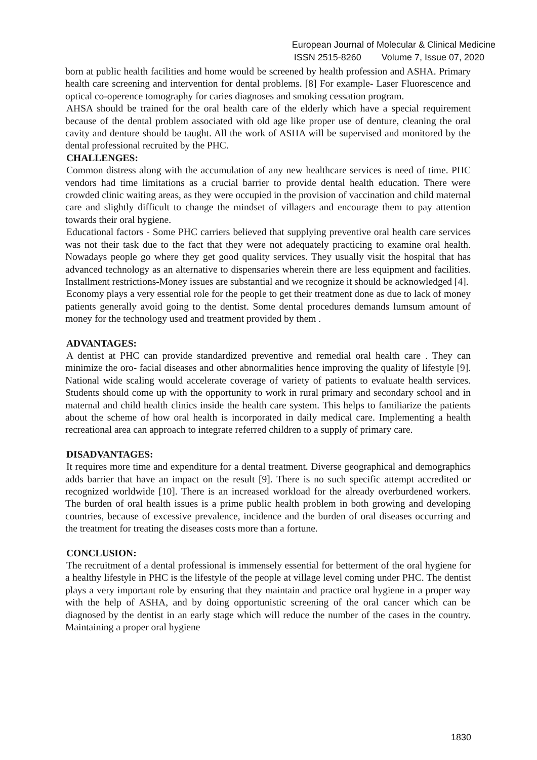European Journal of Molecular & Clinical Medicine
ISSN 2515-8260 Volume 7, Issue 07, 2020
born at public health facilities and home would be screened by health profession and ASHA. Primary health care screening and intervention for dental problems. [8] For example- Laser Fluorescence and optical co-operence tomography for caries diagnoses and smoking cessation program.
AHSA should be trained for the oral health care of the elderly which have a special requirement because of the dental problem associated with old age like proper use of denture, cleaning the oral cavity and denture should be taught. All the work of ASHA will be supervised and monitored by the dental professional recruited by the PHC.
CHALLENGES:
Common distress along with the accumulation of any new healthcare services is need of time. PHC vendors had time limitations as a crucial barrier to provide dental health education. There were crowded clinic waiting areas, as they were occupied in the provision of vaccination and child maternal care and slightly difficult to change the mindset of villagers and encourage them to pay attention towards their oral hygiene.
Educational factors - Some PHC carriers believed that supplying preventive oral health care services was not their task due to the fact that they were not adequately practicing to examine oral health. Nowadays people go where they get good quality services. They usually visit the hospital that has advanced technology as an alternative to dispensaries wherein there are less equipment and facilities. Installment restrictions-Money issues are substantial and we recognize it should be acknowledged [4].
Economy plays a very essential role for the people to get their treatment done as due to lack of money patients generally avoid going to the dentist. Some dental procedures demands lumsum amount of money for the technology used and treatment provided by them .
ADVANTAGES:
A dentist at PHC can provide standardized preventive and remedial oral health care . They can minimize the oro- facial diseases and other abnormalities hence improving the quality of lifestyle [9]. National wide scaling would accelerate coverage of variety of patients to evaluate health services. Students should come up with the opportunity to work in rural primary and secondary school and in maternal and child health clinics inside the health care system. This helps to familiarize the patients about the scheme of how oral health is incorporated in daily medical care. Implementing a health recreational area can approach to integrate referred children to a supply of primary care.
DISADVANTAGES:
It requires more time and expenditure for a dental treatment. Diverse geographical and demographics adds barrier that have an impact on the result [9]. There is no such specific attempt accredited or recognized worldwide [10]. There is an increased workload for the already overburdened workers. The burden of oral health issues is a prime public health problem in both growing and developing countries, because of excessive prevalence, incidence and the burden of oral diseases occurring and the treatment for treating the diseases costs more than a fortune.
CONCLUSION:
The recruitment of a dental professional is immensely essential for betterment of the oral hygiene for a healthy lifestyle in PHC is the lifestyle of the people at village level coming under PHC. The dentist plays a very important role by ensuring that they maintain and practice oral hygiene in a proper way with the help of ASHA, and by doing opportunistic screening of the oral cancer which can be diagnosed by the dentist in an early stage which will reduce the number of the cases in the country. Maintaining a proper oral hygiene
1830